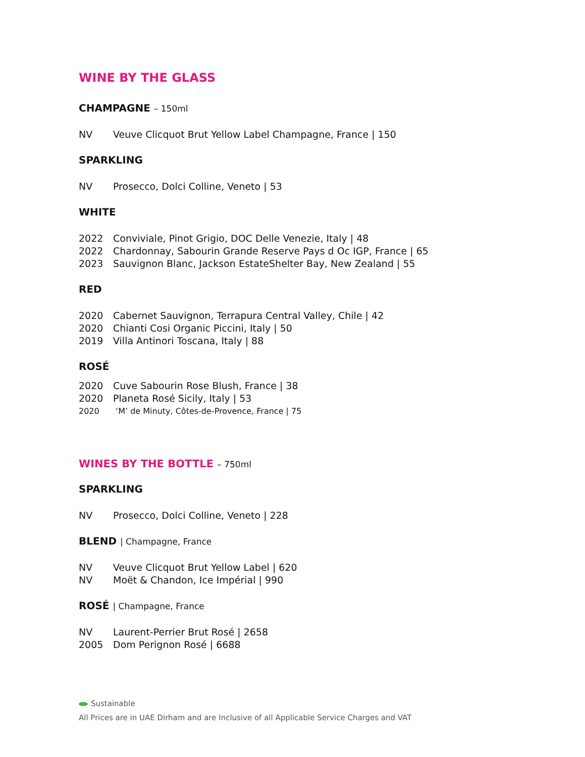WINE BY THE GLASS
CHAMPAGNE – 150ml
NV Veuve Clicquot Brut Yellow Label Champagne, France | 150
SPARKLING
NV Prosecco, Dolci Colline, Veneto | 53
WHITE
2022 Conviviale, Pinot Grigio, DOC Delle Venezie, Italy | 48
2022 Chardonnay, Sabourin Grande Reserve Pays d Oc IGP, France | 65
2023 Sauvignon Blanc, Jackson EstateShelter Bay, New Zealand | 55
RED
2020 Cabernet Sauvignon, Terrapura Central Valley, Chile | 42
2020 Chianti Cosi Organic Piccini, Italy | 50
2019 Villa Antinori Toscana, Italy | 88
ROSÉ
2020 Cuve Sabourin Rose Blush, France | 38
2020 Planeta Rosé Sicily, Italy | 53
2020 ‘M’ de Minuty, Côtes-de-Provence, France | 75
WINES BY THE BOTTLE – 750ml
SPARKLING
NV Prosecco, Dolci Colline, Veneto | 228
BLEND | Champagne, France
NV Veuve Clicquot Brut Yellow Label | 620
NV Moët & Chandon, Ice Impérial | 990
ROSÉ | Champagne, France
NV Laurent-Perrier Brut Rosé | 2658
2005 Dom Perignon Rosé | 6688
Sustainable
All Prices are in UAE Dirham and are Inclusive of all Applicable Service Charges and VAT